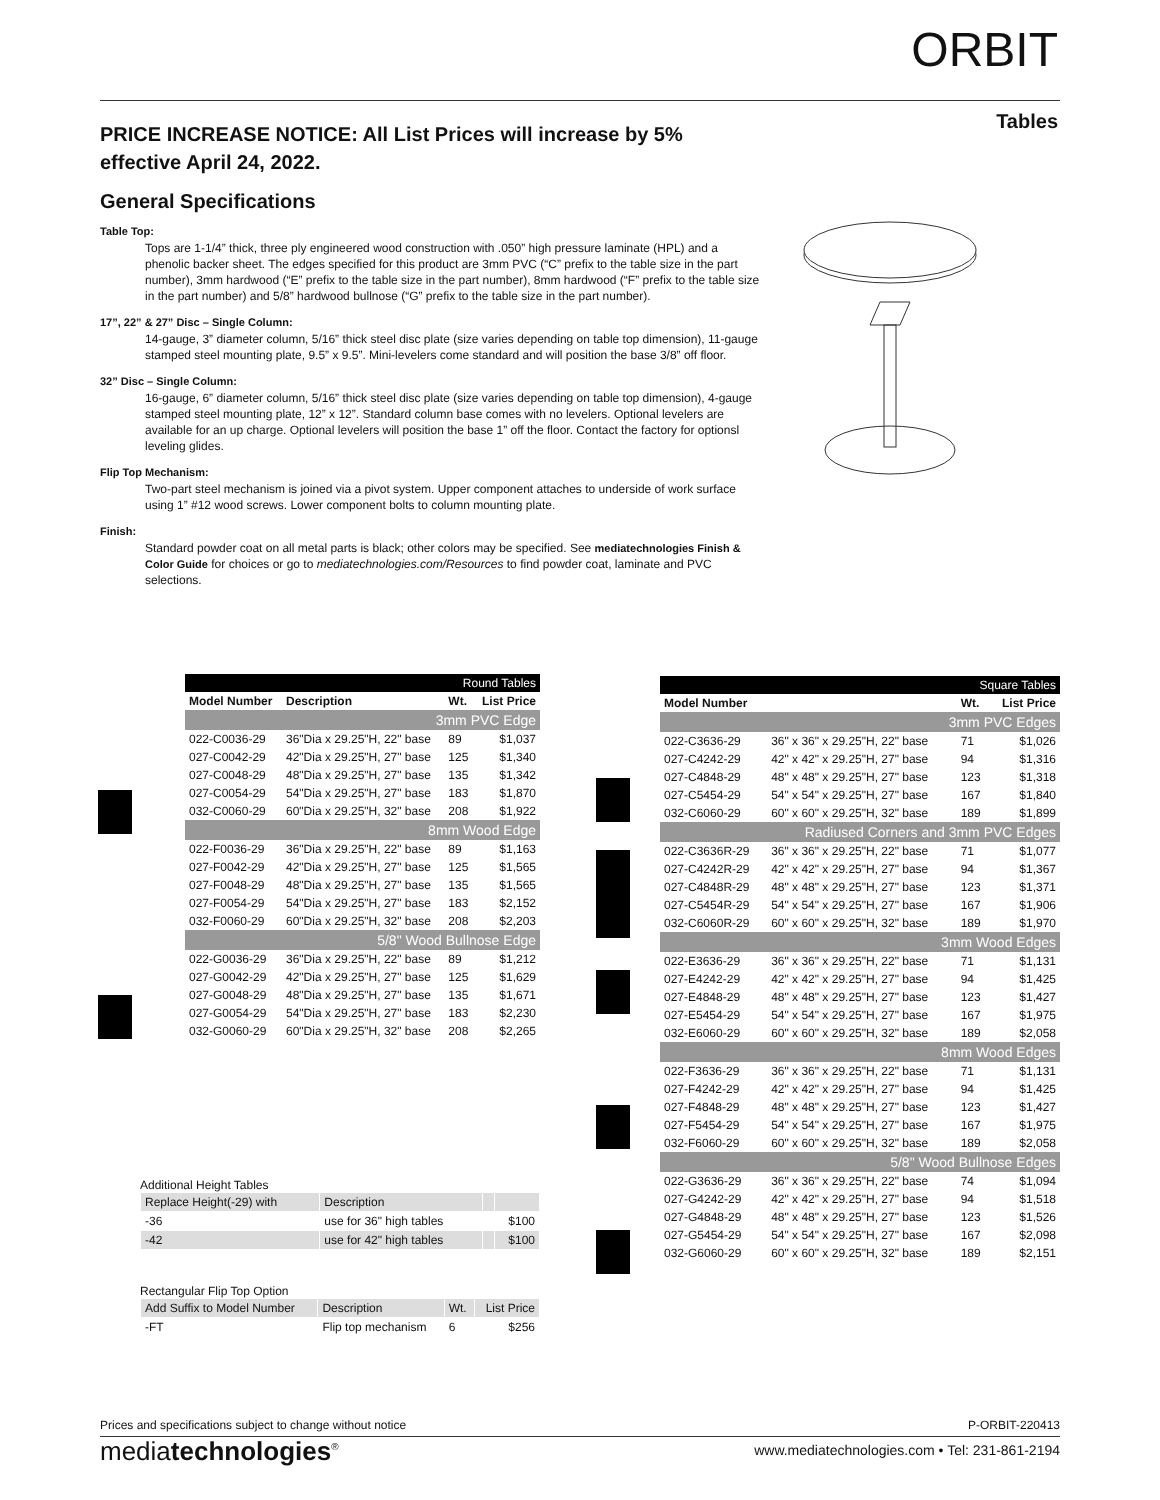ORBIT
Tables
PRICE INCREASE NOTICE: All List Prices will increase by 5% effective April 24, 2022.
General Specifications
Table Top:
Tops are 1-1/4” thick, three ply engineered wood construction with .050” high pressure laminate (HPL) and a phenolic backer sheet. The edges specified for this product are 3mm PVC (“C” prefix to the table size in the part number), 3mm hardwood (“E” prefix to the table size in the part number), 8mm hardwood (“F” prefix to the table size in the part number) and 5/8” hardwood bullnose (“G” prefix to the table size in the part number).
17”, 22” & 27” Disc – Single Column:
14-gauge, 3” diameter column, 5/16” thick steel disc plate (size varies depending on table top dimension), 11-gauge stamped steel mounting plate, 9.5” x 9.5”. Mini-levelers come standard and will position the base 3/8” off floor.
32” Disc – Single Column:
16-gauge, 6” diameter column, 5/16” thick steel disc plate (size varies depending on table top dimension), 4-gauge stamped steel mounting plate, 12” x 12”. Standard column base comes with no levelers. Optional levelers are available for an up charge. Optional levelers will position the base 1” off the floor. Contact the factory for optionsl leveling glides.
Flip Top Mechanism:
Two-part steel mechanism is joined via a pivot system. Upper component attaches to underside of work surface using 1” #12 wood screws. Lower component bolts to column mounting plate.
Finish:
Standard powder coat on all metal parts is black; other colors may be specified. See mediatechnologies Finish & Color Guide for choices or go to mediatechnologies.com/Resources to find powder coat, laminate and PVC selections.
| Round Tables | | | |
| --- | --- | --- | --- |
| Model Number | Description | Wt. | List Price |
| 3mm PVC Edge | | | |
| 022-C0036-29 | 36"Dia x 29.25"H, 22" base | 89 | $1,037 |
| 027-C0042-29 | 42"Dia x 29.25"H, 27" base | 125 | $1,340 |
| 027-C0048-29 | 48"Dia x 29.25"H, 27" base | 135 | $1,342 |
| 027-C0054-29 | 54"Dia x 29.25"H, 27" base | 183 | $1,870 |
| 032-C0060-29 | 60"Dia x 29.25"H, 32" base | 208 | $1,922 |
| 8mm Wood Edge | | | |
| 022-F0036-29 | 36"Dia x 29.25"H, 22" base | 89 | $1,163 |
| 027-F0042-29 | 42"Dia x 29.25"H, 27" base | 125 | $1,565 |
| 027-F0048-29 | 48"Dia x 29.25"H, 27" base | 135 | $1,565 |
| 027-F0054-29 | 54"Dia x 29.25"H, 27" base | 183 | $2,152 |
| 032-F0060-29 | 60"Dia x 29.25"H, 32" base | 208 | $2,203 |
| 5/8" Wood Bullnose Edge | | | |
| 022-G0036-29 | 36"Dia x 29.25"H, 22" base | 89 | $1,212 |
| 027-G0042-29 | 42"Dia x 29.25"H, 27" base | 125 | $1,629 |
| 027-G0048-29 | 48"Dia x 29.25"H, 27" base | 135 | $1,671 |
| 027-G0054-29 | 54"Dia x 29.25"H, 27" base | 183 | $2,230 |
| 032-G0060-29 | 60"Dia x 29.25"H, 32" base | 208 | $2,265 |
Additional Height Tables
| Replace Height(-29) with | Description | | |
| -36 | use for 36" high tables | | $100 |
| -42 | use for 42" high tables | | $100 |
Rectangular Flip Top Option
| Add Suffix to Model Number | Description | Wt. | List Price |
| -FT | Flip top mechanism | 6 | $256 |
| Square Tables | | | |
| --- | --- | --- | --- |
| Model Number | | Wt. | List Price |
| 3mm PVC Edges | | | |
| 022-C3636-29 | 36" x 36" x 29.25"H, 22" base | 71 | $1,026 |
| 027-C4242-29 | 42" x 42" x 29.25"H, 27" base | 94 | $1,316 |
| 027-C4848-29 | 48" x 48" x 29.25"H, 27" base | 123 | $1,318 |
| 027-C5454-29 | 54" x 54" x 29.25"H, 27" base | 167 | $1,840 |
| 032-C6060-29 | 60" x 60" x 29.25"H, 32" base | 189 | $1,899 |
| Radiused Corners and 3mm PVC Edges | | | |
| 022-C3636R-29 | 36" x 36" x 29.25"H, 22" base | 71 | $1,077 |
| 027-C4242R-29 | 42" x 42" x 29.25"H, 27" base | 94 | $1,367 |
| 027-C4848R-29 | 48" x 48" x 29.25"H, 27" base | 123 | $1,371 |
| 027-C5454R-29 | 54" x 54" x 29.25"H, 27" base | 167 | $1,906 |
| 032-C6060R-29 | 60" x 60" x 29.25"H, 32" base | 189 | $1,970 |
| 3mm Wood Edges | | | |
| 022-E3636-29 | 36" x 36" x 29.25"H, 22" base | 71 | $1,131 |
| 027-E4242-29 | 42" x 42" x 29.25"H, 27" base | 94 | $1,425 |
| 027-E4848-29 | 48" x 48" x 29.25"H, 27" base | 123 | $1,427 |
| 027-E5454-29 | 54" x 54" x 29.25"H, 27" base | 167 | $1,975 |
| 032-E6060-29 | 60" x 60" x 29.25"H, 32" base | 189 | $2,058 |
| 8mm Wood Edges | | | |
| 022-F3636-29 | 36" x 36" x 29.25"H, 22" base | 71 | $1,131 |
| 027-F4242-29 | 42" x 42" x 29.25"H, 27" base | 94 | $1,425 |
| 027-F4848-29 | 48" x 48" x 29.25"H, 27" base | 123 | $1,427 |
| 027-F5454-29 | 54" x 54" x 29.25"H, 27" base | 167 | $1,975 |
| 032-F6060-29 | 60" x 60" x 29.25"H, 32" base | 189 | $2,058 |
| 5/8" Wood Bullnose Edges | | | |
| 022-G3636-29 | 36" x 36" x 29.25"H, 22" base | 74 | $1,094 |
| 027-G4242-29 | 42" x 42" x 29.25"H, 27" base | 94 | $1,518 |
| 027-G4848-29 | 48" x 48" x 29.25"H, 27" base | 123 | $1,526 |
| 027-G5454-29 | 54" x 54" x 29.25"H, 27" base | 167 | $2,098 |
| 032-G6060-29 | 60" x 60" x 29.25"H, 32" base | 189 | $2,151 |
Prices and specifications subject to change without notice P-ORBIT-220413
mediatechnologies<sup>®</sup>
www.mediatechnologies.com • Tel: 231-861-2194